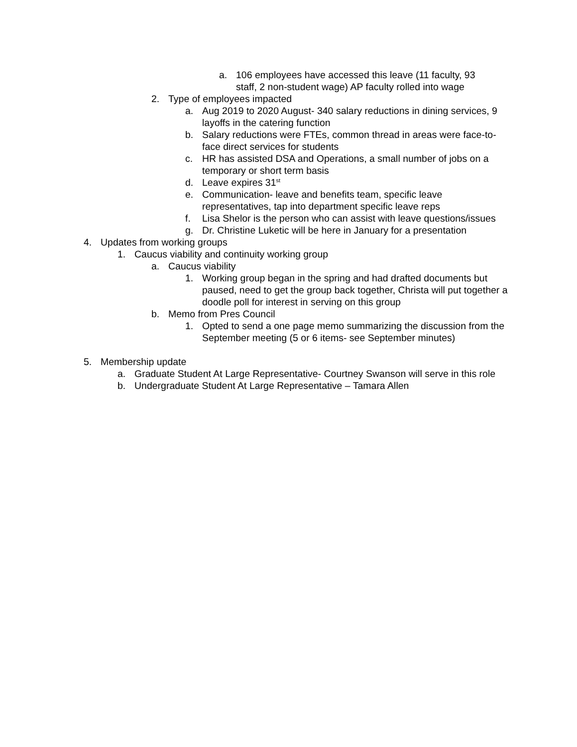a. 106 employees have accessed this leave (11 faculty, 93 staff, 2 non-student wage) AP faculty rolled into wage
2. Type of employees impacted
a. Aug 2019 to 2020 August- 340 salary reductions in dining services, 9 layoffs in the catering function
b. Salary reductions were FTEs, common thread in areas were face-to-face direct services for students
c. HR has assisted DSA and Operations, a small number of jobs on a temporary or short term basis
d. Leave expires 31<sup>st</sup>
e. Communication- leave and benefits team, specific leave representatives, tap into department specific leave reps
f. Lisa Shelor is the person who can assist with leave questions/issues
g. Dr. Christine Luketic will be here in January for a presentation
4. Updates from working groups
1. Caucus viability and continuity working group
a. Caucus viability
1. Working group began in the spring and had drafted documents but paused, need to get the group back together, Christa will put together a doodle poll for interest in serving on this group
b. Memo from Pres Council
1. Opted to send a one page memo summarizing the discussion from the September meeting (5 or 6 items- see September minutes)
5. Membership update
a. Graduate Student At Large Representative- Courtney Swanson will serve in this role
b. Undergraduate Student At Large Representative – Tamara Allen